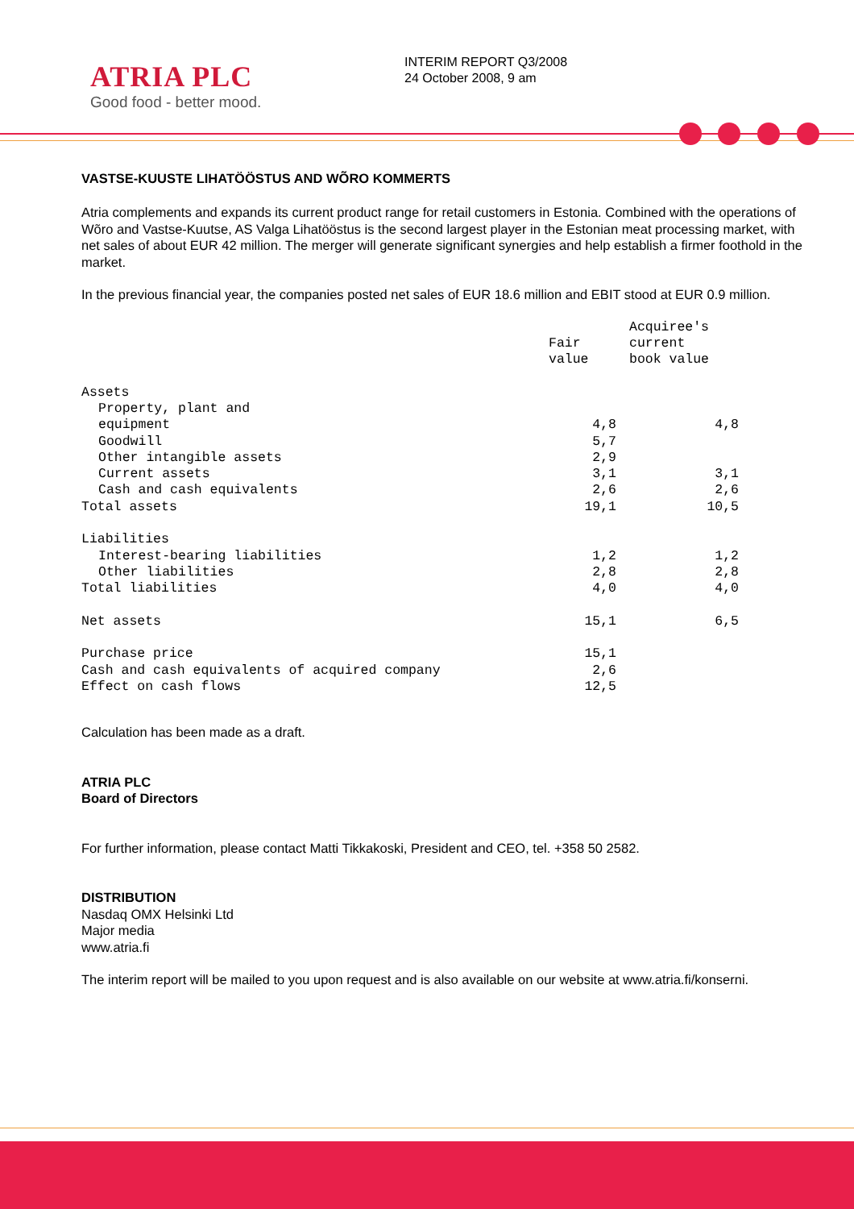ATRIA PLC
Good food - better mood.
INTERIM REPORT Q3/2008
24 October 2008, 9 am
VASTSE-KUUSTE LIHATÖÖSTUS AND WÕRO KOMMERTS
Atria complements and expands its current product range for retail customers in Estonia. Combined with the operations of Wõro and Vastse-Kuutse, AS Valga Lihatööstus is the second largest player in the Estonian meat processing market, with net sales of about EUR 42 million. The merger will generate significant synergies and help establish a firmer foothold in the market.
In the previous financial year, the companies posted net sales of EUR 18.6 million and EBIT stood at EUR 0.9 million.
| | Fair value | Acquiree's current book value |
| --- | --- | --- |
| Assets | | |
| Property, plant and equipment | 4,8 | 4,8 |
| Goodwill | 5,7 | |
| Other intangible assets | 2,9 | |
| Current assets | 3,1 | 3,1 |
| Cash and cash equivalents | 2,6 | 2,6 |
| Total assets | 19,1 | 10,5 |
| Liabilities | | |
| Interest-bearing liabilities | 1,2 | 1,2 |
| Other liabilities | 2,8 | 2,8 |
| Total liabilities | 4,0 | 4,0 |
| Net assets | 15,1 | 6,5 |
| Purchase price | 15,1 | |
| Cash and cash equivalents of acquired company | 2,6 | |
| Effect on cash flows | 12,5 | |
Calculation has been made as a draft.
ATRIA PLC
Board of Directors
For further information, please contact Matti Tikkakoski, President and CEO, tel. +358 50 2582.
DISTRIBUTION
Nasdaq OMX Helsinki Ltd
Major media
www.atria.fi
The interim report will be mailed to you upon request and is also available on our website at www.atria.fi/konserni.